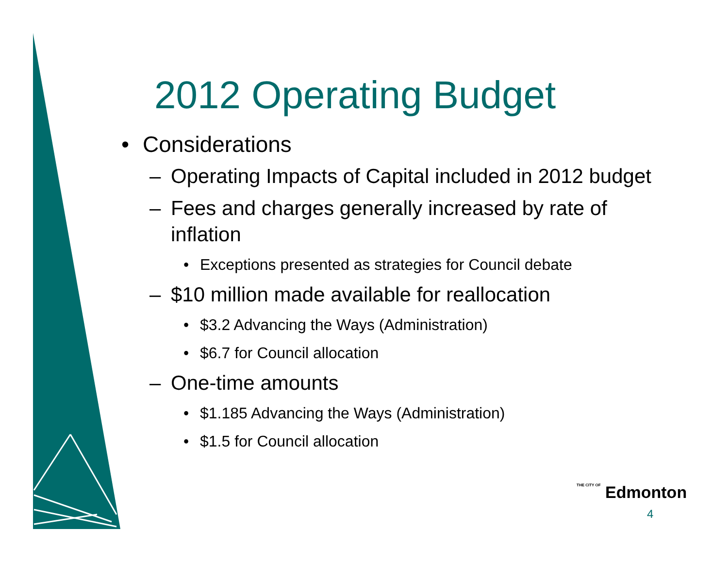2012 Operating Budget
• Considerations
– Operating Impacts of Capital included in 2012 budget
– Fees and charges generally increased by rate of inflation
• Exceptions presented as strategies for Council debate
– $10 million made available for reallocation
• $3.2 Advancing the Ways (Administration)
• $6.7 for Council allocation
– One-time amounts
• $1.185 Advancing the Ways (Administration)
• $1.5 for Council allocation
THE CITY OF Edmonton
4